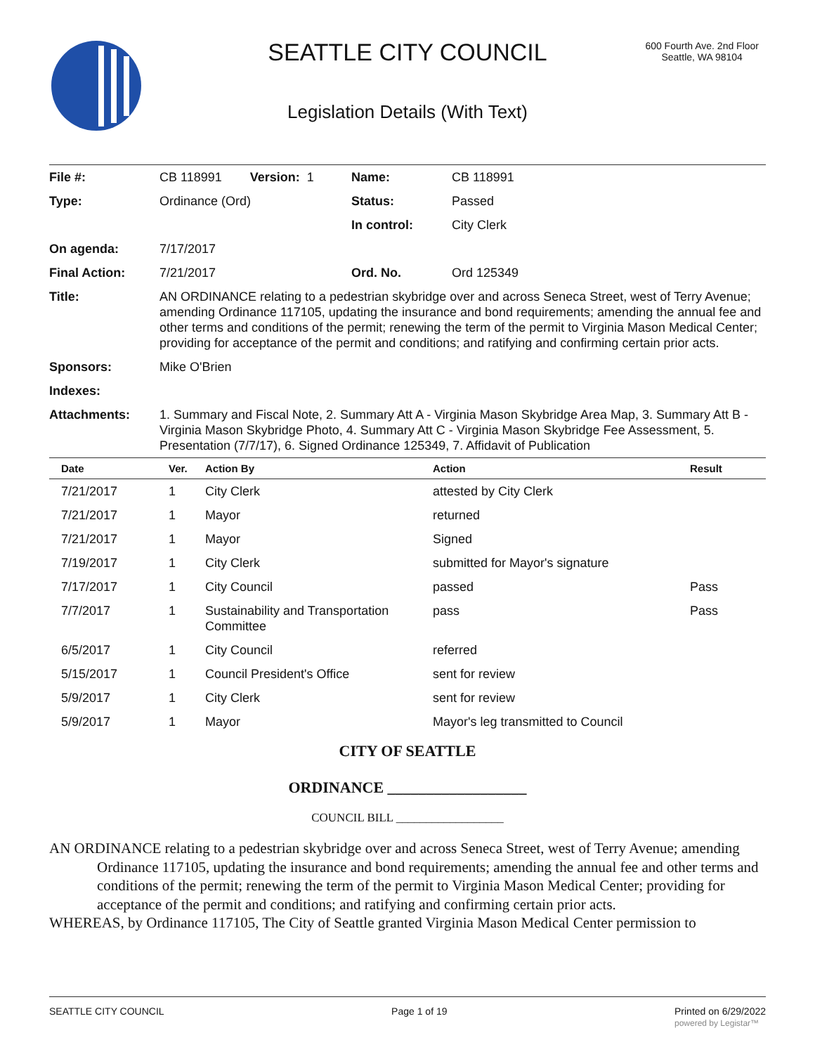SEATTLE CITY COUNCIL
600 Fourth Ave. 2nd Floor
Seattle, WA 98104
Legislation Details (With Text)
| File #: | CB 118991 Version: 1 | Name: | CB 118991 |
| Type: | Ordinance (Ord) | Status: | Passed |
| | | In control: | City Clerk |
| On agenda: | 7/17/2017 | | |
| Final Action: | 7/21/2017 | Ord. No. | Ord 125349 |
| Title: | AN ORDINANCE relating to a pedestrian skybridge over and across Seneca Street, west of Terry Avenue; amending Ordinance 117105, updating the insurance and bond requirements; amending the annual fee and other terms and conditions of the permit; renewing the term of the permit to Virginia Mason Medical Center; providing for acceptance of the permit and conditions; and ratifying and confirming certain prior acts. | | |
| Sponsors: | Mike O'Brien | | |
| Indexes: | | | |
| Attachments: | 1. Summary and Fiscal Note, 2. Summary Att A - Virginia Mason Skybridge Area Map, 3. Summary Att B - Virginia Mason Skybridge Photo, 4. Summary Att C - Virginia Mason Skybridge Fee Assessment, 5. Presentation (7/7/17), 6. Signed Ordinance 125349, 7. Affidavit of Publication | | |
| Date | Ver. | Action By | Action | Result |
| --- | --- | --- | --- | --- |
| 7/21/2017 | 1 | City Clerk | attested by City Clerk | |
| 7/21/2017 | 1 | Mayor | returned | |
| 7/21/2017 | 1 | Mayor | Signed | |
| 7/19/2017 | 1 | City Clerk | submitted for Mayor's signature | |
| 7/17/2017 | 1 | City Council | passed | Pass |
| 7/7/2017 | 1 | Sustainability and Transportation Committee | pass | Pass |
| 6/5/2017 | 1 | City Council | referred | |
| 5/15/2017 | 1 | Council President's Office | sent for review | |
| 5/9/2017 | 1 | City Clerk | sent for review | |
| 5/9/2017 | 1 | Mayor | Mayor's leg transmitted to Council | |
CITY OF SEATTLE
ORDINANCE __________________
COUNCIL BILL __________________
AN ORDINANCE relating to a pedestrian skybridge over and across Seneca Street, west of Terry Avenue; amending Ordinance 117105, updating the insurance and bond requirements; amending the annual fee and other terms and conditions of the permit; renewing the term of the permit to Virginia Mason Medical Center; providing for acceptance of the permit and conditions; and ratifying and confirming certain prior acts.
WHEREAS, by Ordinance 117105, The City of Seattle granted Virginia Mason Medical Center permission to
SEATTLE CITY COUNCIL Page 1 of 19 Printed on 6/29/2022
powered by Legistar™